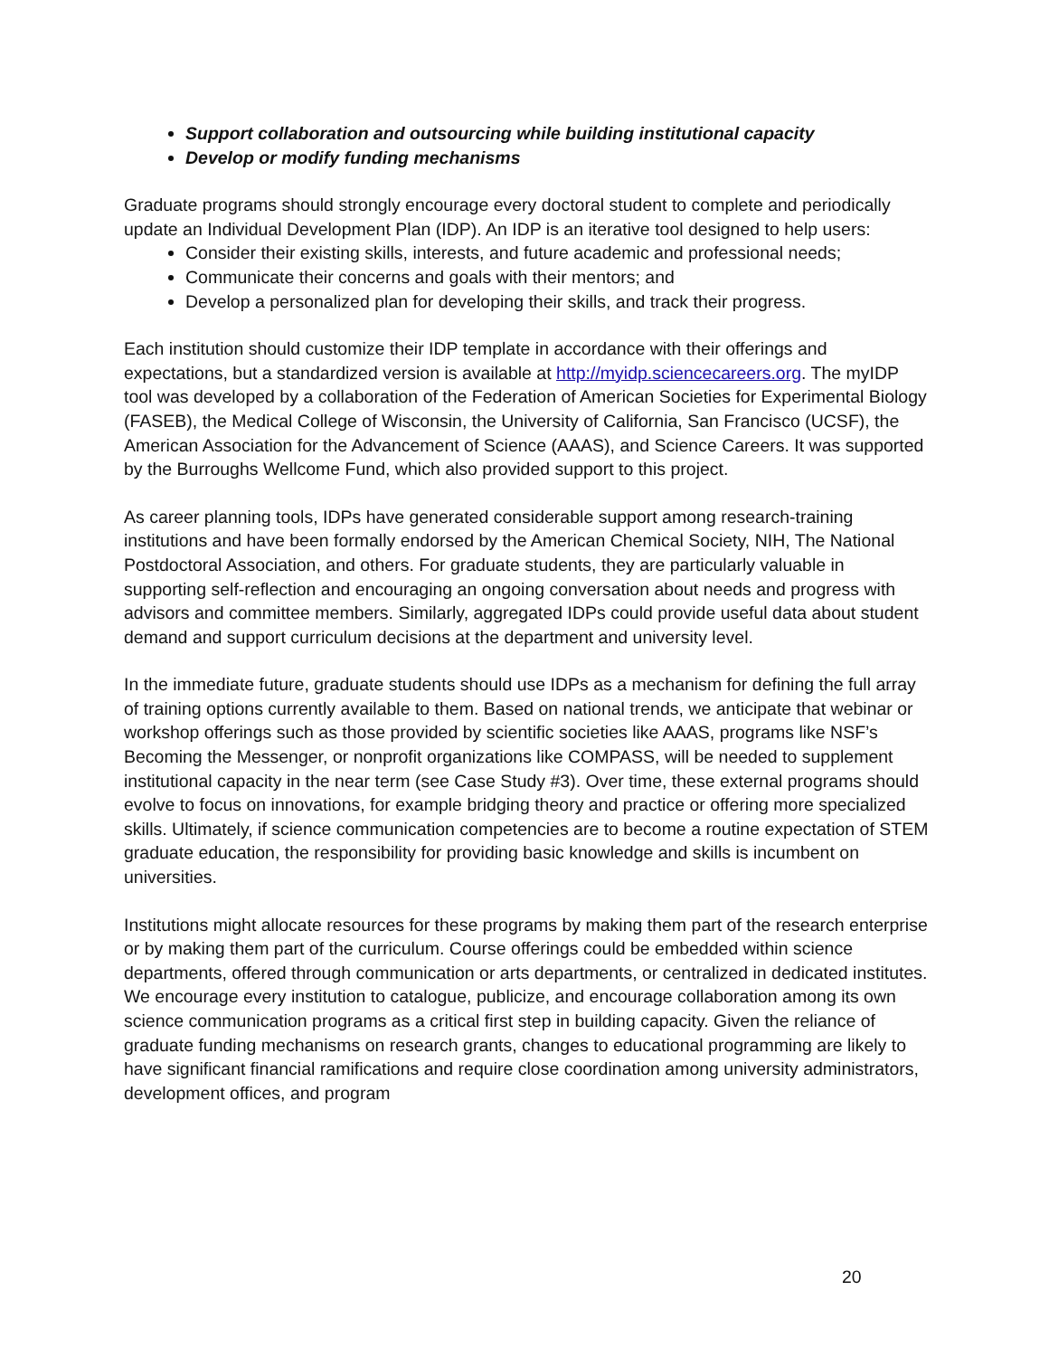Support collaboration and outsourcing while building institutional capacity
Develop or modify funding mechanisms
Graduate programs should strongly encourage every doctoral student to complete and periodically update an Individual Development Plan (IDP). An IDP is an iterative tool designed to help users:
Consider their existing skills, interests, and future academic and professional needs;
Communicate their concerns and goals with their mentors; and
Develop a personalized plan for developing their skills, and track their progress.
Each institution should customize their IDP template in accordance with their offerings and expectations, but a standardized version is available at http://myidp.sciencecareers.org. The myIDP tool was developed by a collaboration of the Federation of American Societies for Experimental Biology (FASEB), the Medical College of Wisconsin, the University of California, San Francisco (UCSF), the American Association for the Advancement of Science (AAAS), and Science Careers. It was supported by the Burroughs Wellcome Fund, which also provided support to this project.
As career planning tools, IDPs have generated considerable support among research-training institutions and have been formally endorsed by the American Chemical Society, NIH, The National Postdoctoral Association, and others. For graduate students, they are particularly valuable in supporting self-reflection and encouraging an ongoing conversation about needs and progress with advisors and committee members. Similarly, aggregated IDPs could provide useful data about student demand and support curriculum decisions at the department and university level.
In the immediate future, graduate students should use IDPs as a mechanism for defining the full array of training options currently available to them. Based on national trends, we anticipate that webinar or workshop offerings such as those provided by scientific societies like AAAS, programs like NSF’s Becoming the Messenger, or nonprofit organizations like COMPASS, will be needed to supplement institutional capacity in the near term (see Case Study #3). Over time, these external programs should evolve to focus on innovations, for example bridging theory and practice or offering more specialized skills. Ultimately, if science communication competencies are to become a routine expectation of STEM graduate education, the responsibility for providing basic knowledge and skills is incumbent on universities.
Institutions might allocate resources for these programs by making them part of the research enterprise or by making them part of the curriculum. Course offerings could be embedded within science departments, offered through communication or arts departments, or centralized in dedicated institutes. We encourage every institution to catalogue, publicize, and encourage collaboration among its own science communication programs as a critical first step in building capacity. Given the reliance of graduate funding mechanisms on research grants, changes to educational programming are likely to have significant financial ramifications and require close coordination among university administrators, development offices, and program
20